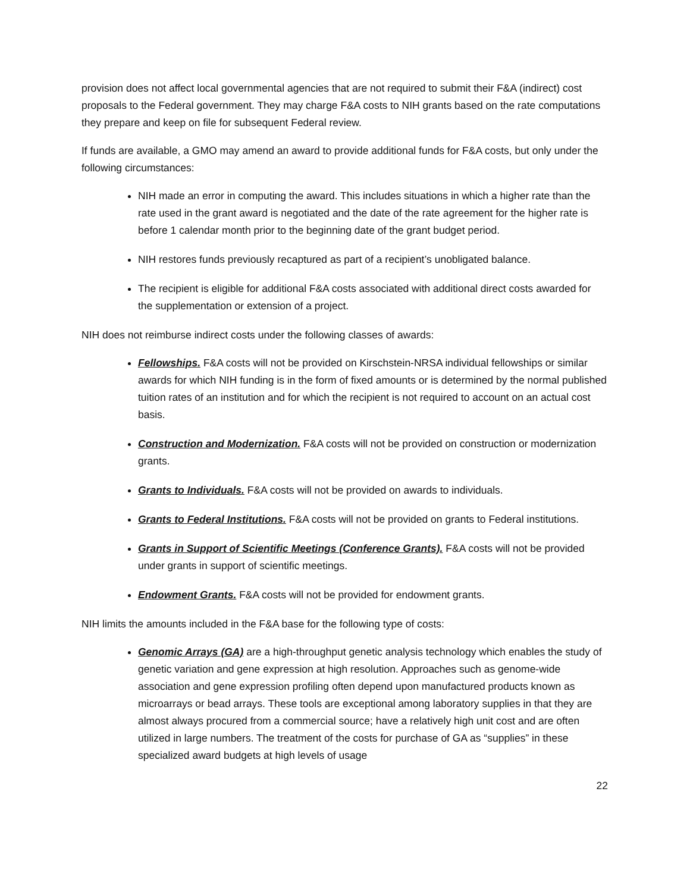provision does not affect local governmental agencies that are not required to submit their F&A (indirect) cost proposals to the Federal government. They may charge F&A costs to NIH grants based on the rate computations they prepare and keep on file for subsequent Federal review.
If funds are available, a GMO may amend an award to provide additional funds for F&A costs, but only under the following circumstances:
NIH made an error in computing the award. This includes situations in which a higher rate than the rate used in the grant award is negotiated and the date of the rate agreement for the higher rate is before 1 calendar month prior to the beginning date of the grant budget period.
NIH restores funds previously recaptured as part of a recipient’s unobligated balance.
The recipient is eligible for additional F&A costs associated with additional direct costs awarded for the supplementation or extension of a project.
NIH does not reimburse indirect costs under the following classes of awards:
Fellowships. F&A costs will not be provided on Kirschstein-NRSA individual fellowships or similar awards for which NIH funding is in the form of fixed amounts or is determined by the normal published tuition rates of an institution and for which the recipient is not required to account on an actual cost basis.
Construction and Modernization. F&A costs will not be provided on construction or modernization grants.
Grants to Individuals. F&A costs will not be provided on awards to individuals.
Grants to Federal Institutions. F&A costs will not be provided on grants to Federal institutions.
Grants in Support of Scientific Meetings (Conference Grants). F&A costs will not be provided under grants in support of scientific meetings.
Endowment Grants. F&A costs will not be provided for endowment grants.
NIH limits the amounts included in the F&A base for the following type of costs:
Genomic Arrays (GA) are a high-throughput genetic analysis technology which enables the study of genetic variation and gene expression at high resolution. Approaches such as genome-wide association and gene expression profiling often depend upon manufactured products known as microarrays or bead arrays. These tools are exceptional among laboratory supplies in that they are almost always procured from a commercial source; have a relatively high unit cost and are often utilized in large numbers. The treatment of the costs for purchase of GA as “supplies” in these specialized award budgets at high levels of usage
22